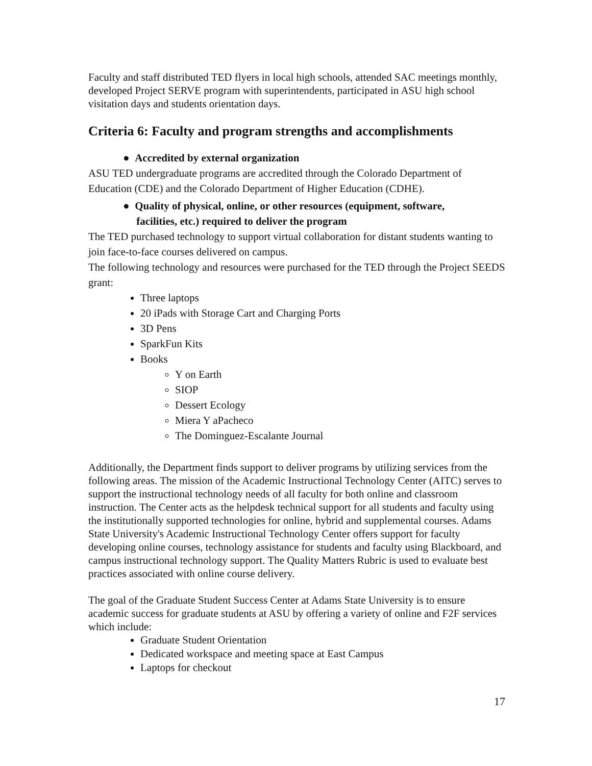Faculty and staff distributed TED flyers in local high schools, attended SAC meetings monthly, developed Project SERVE program with superintendents, participated in ASU high school visitation days and students orientation days.
Criteria 6: Faculty and program strengths and accomplishments
● Accredited by external organization
ASU TED undergraduate programs are accredited through the Colorado Department of Education (CDE) and the Colorado Department of Higher Education (CDHE).
● Quality of physical, online, or other resources (equipment, software,
facilities, etc.) required to deliver the program
The TED purchased technology to support virtual collaboration for distant students wanting to join face-to-face courses delivered on campus.
The following technology and resources were purchased for the TED through the Project SEEDS grant:
Three laptops
20 iPads with Storage Cart and Charging Ports
3D Pens
SparkFun Kits
Books
Y on Earth
SIOP
Dessert Ecology
Miera Y aPacheco
The Dominguez-Escalante Journal
Additionally, the Department finds support to deliver programs by utilizing services from the following areas. The mission of the Academic Instructional Technology Center (AITC) serves to support the instructional technology needs of all faculty for both online and classroom instruction. The Center acts as the helpdesk technical support for all students and faculty using the institutionally supported technologies for online, hybrid and supplemental courses. Adams State University's Academic Instructional Technology Center offers support for faculty developing online courses, technology assistance for students and faculty using Blackboard, and campus instructional technology support. The Quality Matters Rubric is used to evaluate best practices associated with online course delivery.
The goal of the Graduate Student Success Center at Adams State University is to ensure academic success for graduate students at ASU by offering a variety of online and F2F services which include:
Graduate Student Orientation
Dedicated workspace and meeting space at East Campus
Laptops for checkout
17